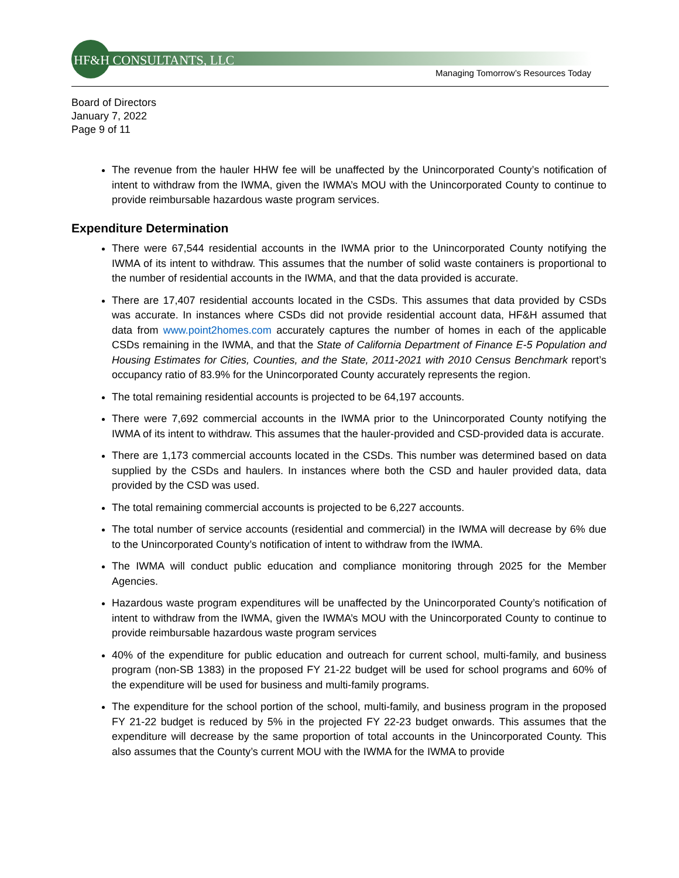HF&H CONSULTANTS, LLC
Managing Tomorrow’s Resources Today
Board of Directors
January 7, 2022
Page 9 of 11
The revenue from the hauler HHW fee will be unaffected by the Unincorporated County’s notification of intent to withdraw from the IWMA, given the IWMA’s MOU with the Unincorporated County to continue to provide reimbursable hazardous waste program services.
Expenditure Determination
There were 67,544 residential accounts in the IWMA prior to the Unincorporated County notifying the IWMA of its intent to withdraw. This assumes that the number of solid waste containers is proportional to the number of residential accounts in the IWMA, and that the data provided is accurate.
There are 17,407 residential accounts located in the CSDs. This assumes that data provided by CSDs was accurate. In instances where CSDs did not provide residential account data, HF&H assumed that data from www.point2homes.com accurately captures the number of homes in each of the applicable CSDs remaining in the IWMA, and that the State of California Department of Finance E-5 Population and Housing Estimates for Cities, Counties, and the State, 2011-2021 with 2010 Census Benchmark report’s occupancy ratio of 83.9% for the Unincorporated County accurately represents the region.
The total remaining residential accounts is projected to be 64,197 accounts.
There were 7,692 commercial accounts in the IWMA prior to the Unincorporated County notifying the IWMA of its intent to withdraw. This assumes that the hauler-provided and CSD-provided data is accurate.
There are 1,173 commercial accounts located in the CSDs. This number was determined based on data supplied by the CSDs and haulers. In instances where both the CSD and hauler provided data, data provided by the CSD was used.
The total remaining commercial accounts is projected to be 6,227 accounts.
The total number of service accounts (residential and commercial) in the IWMA will decrease by 6% due to the Unincorporated County’s notification of intent to withdraw from the IWMA.
The IWMA will conduct public education and compliance monitoring through 2025 for the Member Agencies.
Hazardous waste program expenditures will be unaffected by the Unincorporated County’s notification of intent to withdraw from the IWMA, given the IWMA’s MOU with the Unincorporated County to continue to provide reimbursable hazardous waste program services
40% of the expenditure for public education and outreach for current school, multi-family, and business program (non-SB 1383) in the proposed FY 21-22 budget will be used for school programs and 60% of the expenditure will be used for business and multi-family programs.
The expenditure for the school portion of the school, multi-family, and business program in the proposed FY 21-22 budget is reduced by 5% in the projected FY 22-23 budget onwards. This assumes that the expenditure will decrease by the same proportion of total accounts in the Unincorporated County. This also assumes that the County’s current MOU with the IWMA for the IWMA to provide